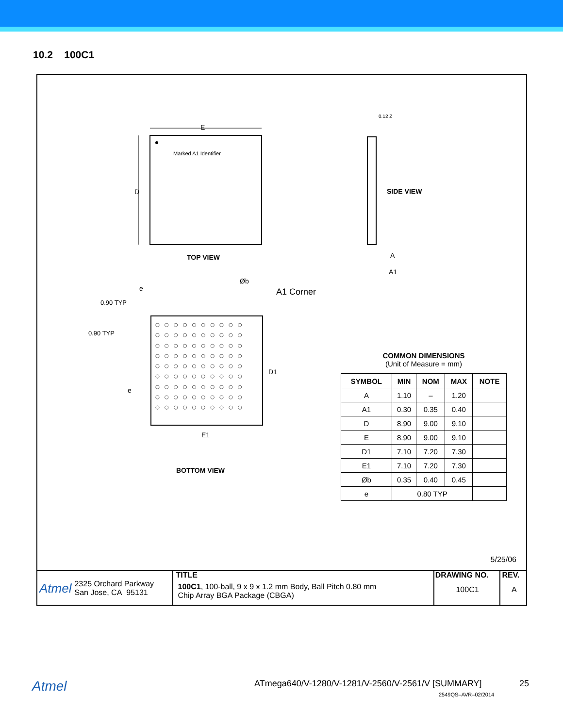10.2 100C1
E
D
Marked A1 Identifier
TOP VIEW
0.12 Z
SIDE VIEW
A
A1
e
Øb
A1 Corner
0.90 TYP
0.90 TYP
D1
e
E1
○○○○○○○○○○
○○○○○○○○○○
○○○○○○○○○○
○○○○○○○○○○
○○○○○○○○○○
○○○○○○○○○○
○○○○○○○○○○
○○○○○○○○○○
○○○○○○○○○○
BOTTOM VIEW
COMMON DIMENSIONS
(Unit of Measure = mm)
| SYMBOL | MIN | NOM | MAX | NOTE |
| --- | --- | --- | --- | --- |
| A | 1.10 | – | 1.20 | |
| A1 | 0.30 | 0.35 | 0.40 | |
| D | 8.90 | 9.00 | 9.10 | |
| E | 8.90 | 9.00 | 9.10 | |
| D1 | 7.10 | 7.20 | 7.30 | |
| E1 | 7.10 | 7.20 | 7.30 | |
| Øb | 0.35 | 0.40 | 0.45 | |
| e | 0.80 TYP | | | |
5/25/06
Atmel 2325 Orchard Parkway
San Jose, CA 95131
TITLE
100C1, 100-ball, 9 x 9 x 1.2 mm Body, Ball Pitch 0.80 mm
Chip Array BGA Package (CBGA)
DRAWING NO.
100C1
REV.
A
Atmel ATmega640/V-1280/V-1281/V-2560/V-2561/V [SUMMARY] 25
2549QS–AVR–02/2014